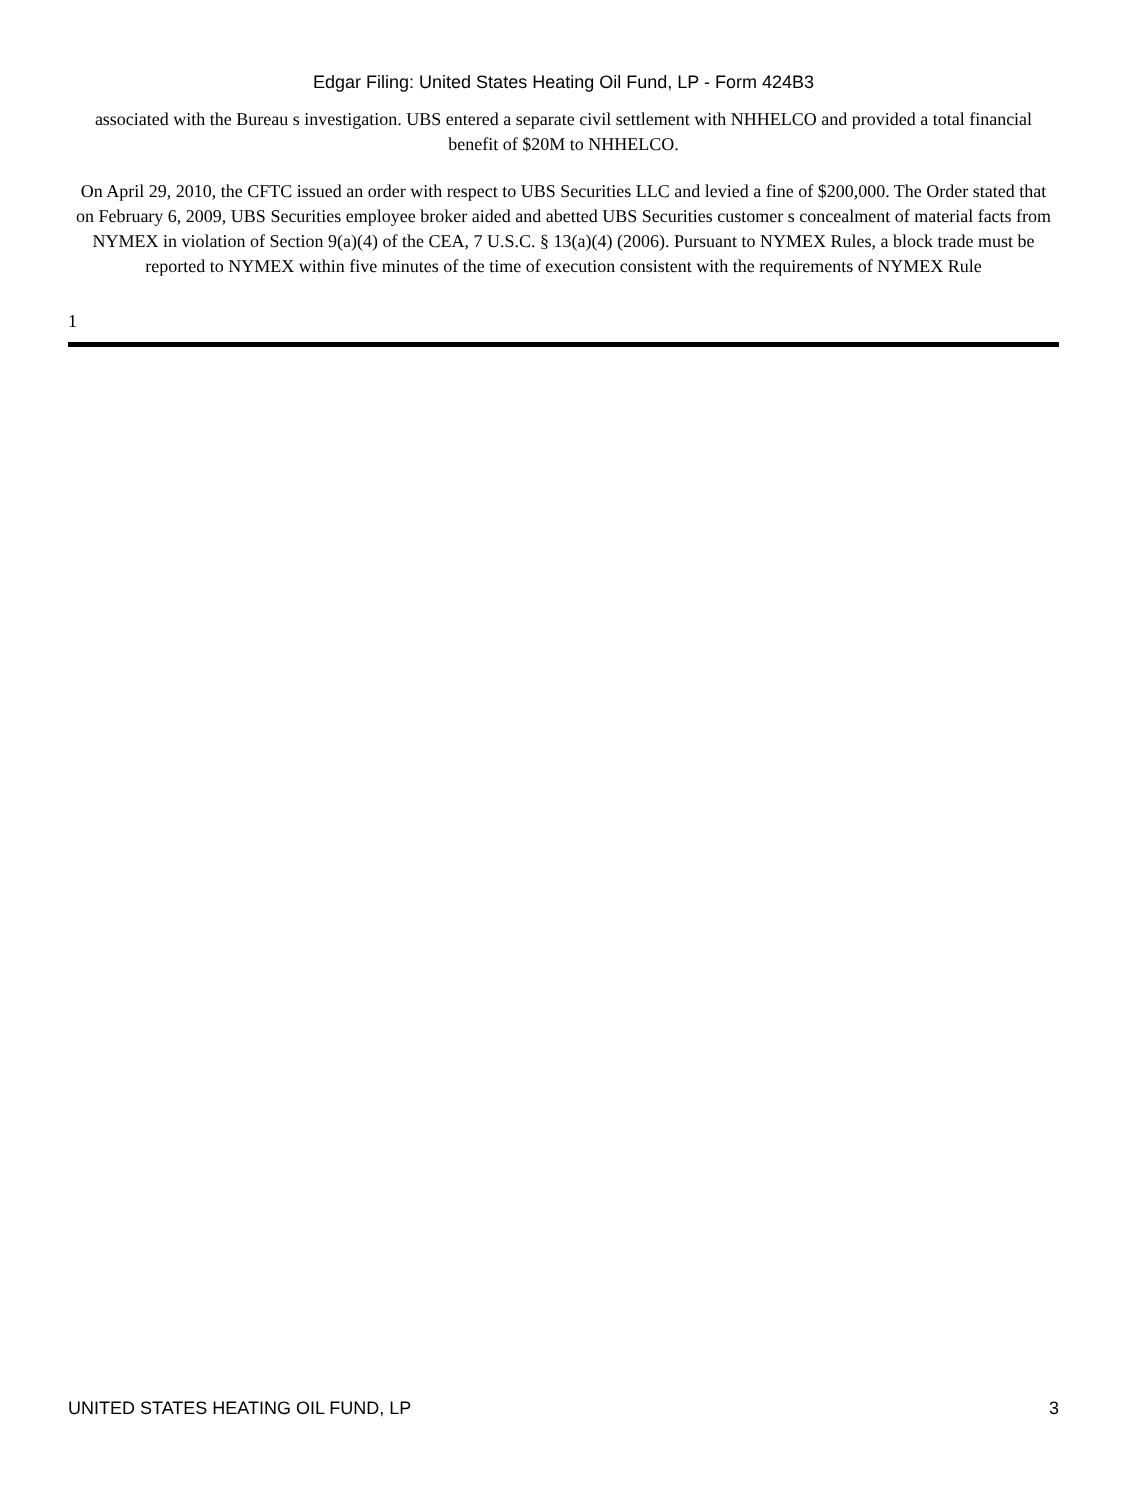Edgar Filing: United States Heating Oil Fund, LP - Form 424B3
associated with the Bureau s investigation. UBS entered a separate civil settlement with NHHELCO and provided a total financial benefit of $20M to NHHELCO.
On April 29, 2010, the CFTC issued an order with respect to UBS Securities LLC and levied a fine of $200,000. The Order stated that on February 6, 2009, UBS Securities employee broker aided and abetted UBS Securities customer s concealment of material facts from NYMEX in violation of Section 9(a)(4) of the CEA, 7 U.S.C. § 13(a)(4) (2006). Pursuant to NYMEX Rules, a block trade must be reported to NYMEX within five minutes of the time of execution consistent with the requirements of NYMEX Rule
1
UNITED STATES HEATING OIL FUND, LP 3